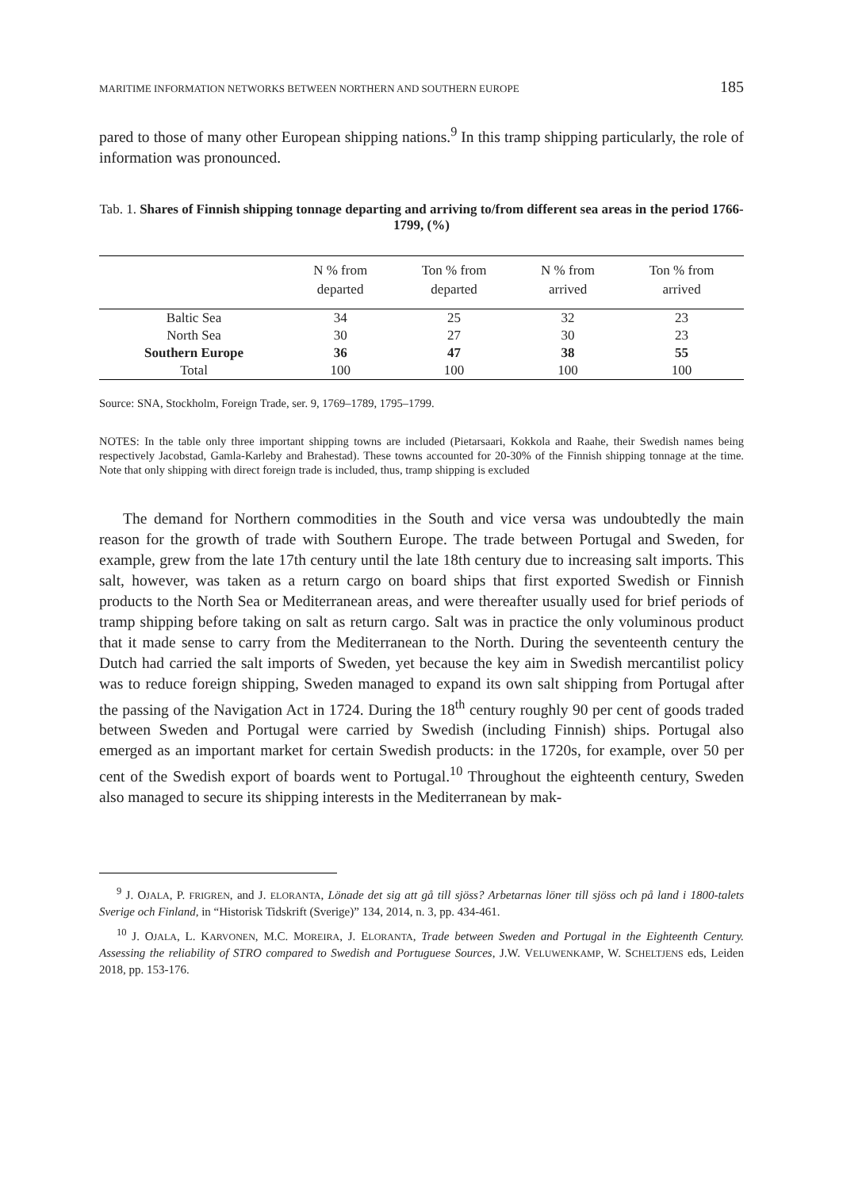MARITIME INFORMATION NETWORKS BETWEEN NORTHERN AND SOUTHERN EUROPE 185
pared to those of many other European shipping nations.<sup>9</sup> In this tramp shipping particularly, the role of information was pronounced.
Tab. 1. Shares of Finnish shipping tonnage departing and arriving to/from different sea areas in the period 1766-1799, (%)
| | N % from departed | Ton % from departed | N % from arrived | Ton % from arrived |
| --- | --- | --- | --- | --- |
| Baltic Sea | 34 | 25 | 32 | 23 |
| North Sea | 30 | 27 | 30 | 23 |
| Southern Europe | 36 | 47 | 38 | 55 |
| Total | 100 | 100 | 100 | 100 |
Source: SNA, Stockholm, Foreign Trade, ser. 9, 1769–1789, 1795–1799.
NOTES: In the table only three important shipping towns are included (Pietarsaari, Kokkola and Raahe, their Swedish names being respectively Jacobstad, Gamla-Karleby and Brahestad). These towns accounted for 20-30% of the Finnish shipping tonnage at the time. Note that only shipping with direct foreign trade is included, thus, tramp shipping is excluded
The demand for Northern commodities in the South and vice versa was undoubtedly the main reason for the growth of trade with Southern Europe. The trade between Portugal and Sweden, for example, grew from the late 17th century until the late 18th century due to increasing salt imports. This salt, however, was taken as a return cargo on board ships that first exported Swedish or Finnish products to the North Sea or Mediterranean areas, and were thereafter usually used for brief periods of tramp shipping before taking on salt as return cargo. Salt was in practice the only voluminous product that it made sense to carry from the Mediterranean to the North. During the seventeenth century the Dutch had carried the salt imports of Sweden, yet because the key aim in Swedish mercantilist policy was to reduce foreign shipping, Sweden managed to expand its own salt shipping from Portugal after the passing of the Navigation Act in 1724. During the 18<sup>th</sup> century roughly 90 per cent of goods traded between Sweden and Portugal were carried by Swedish (including Finnish) ships. Portugal also emerged as an important market for certain Swedish products: in the 1720s, for example, over 50 per cent of the Swedish export of boards went to Portugal.<sup>10</sup> Throughout the eighteenth century, Sweden also managed to secure its shipping interests in the Mediterranean by mak-
<sup>9</sup> J. OJALA, P. FRIGREN, and J. ELORANTA, Lönade det sig att gå till sjöss? Arbetarnas löner till sjöss och på land i 1800-talets Sverige och Finland, in “Historisk Tidskrift (Sverige)” 134, 2014, n. 3, pp. 434-461.
<sup>10</sup> J. OJALA, L. KARVONEN, M.C. MOREIRA, J. ELORANTA, Trade between Sweden and Portugal in the Eighteenth Century. Assessing the reliability of STRO compared to Swedish and Portuguese Sources, J.W. VELUWENKAMP, W. SCHELTJENS eds, Leiden 2018, pp. 153-176.